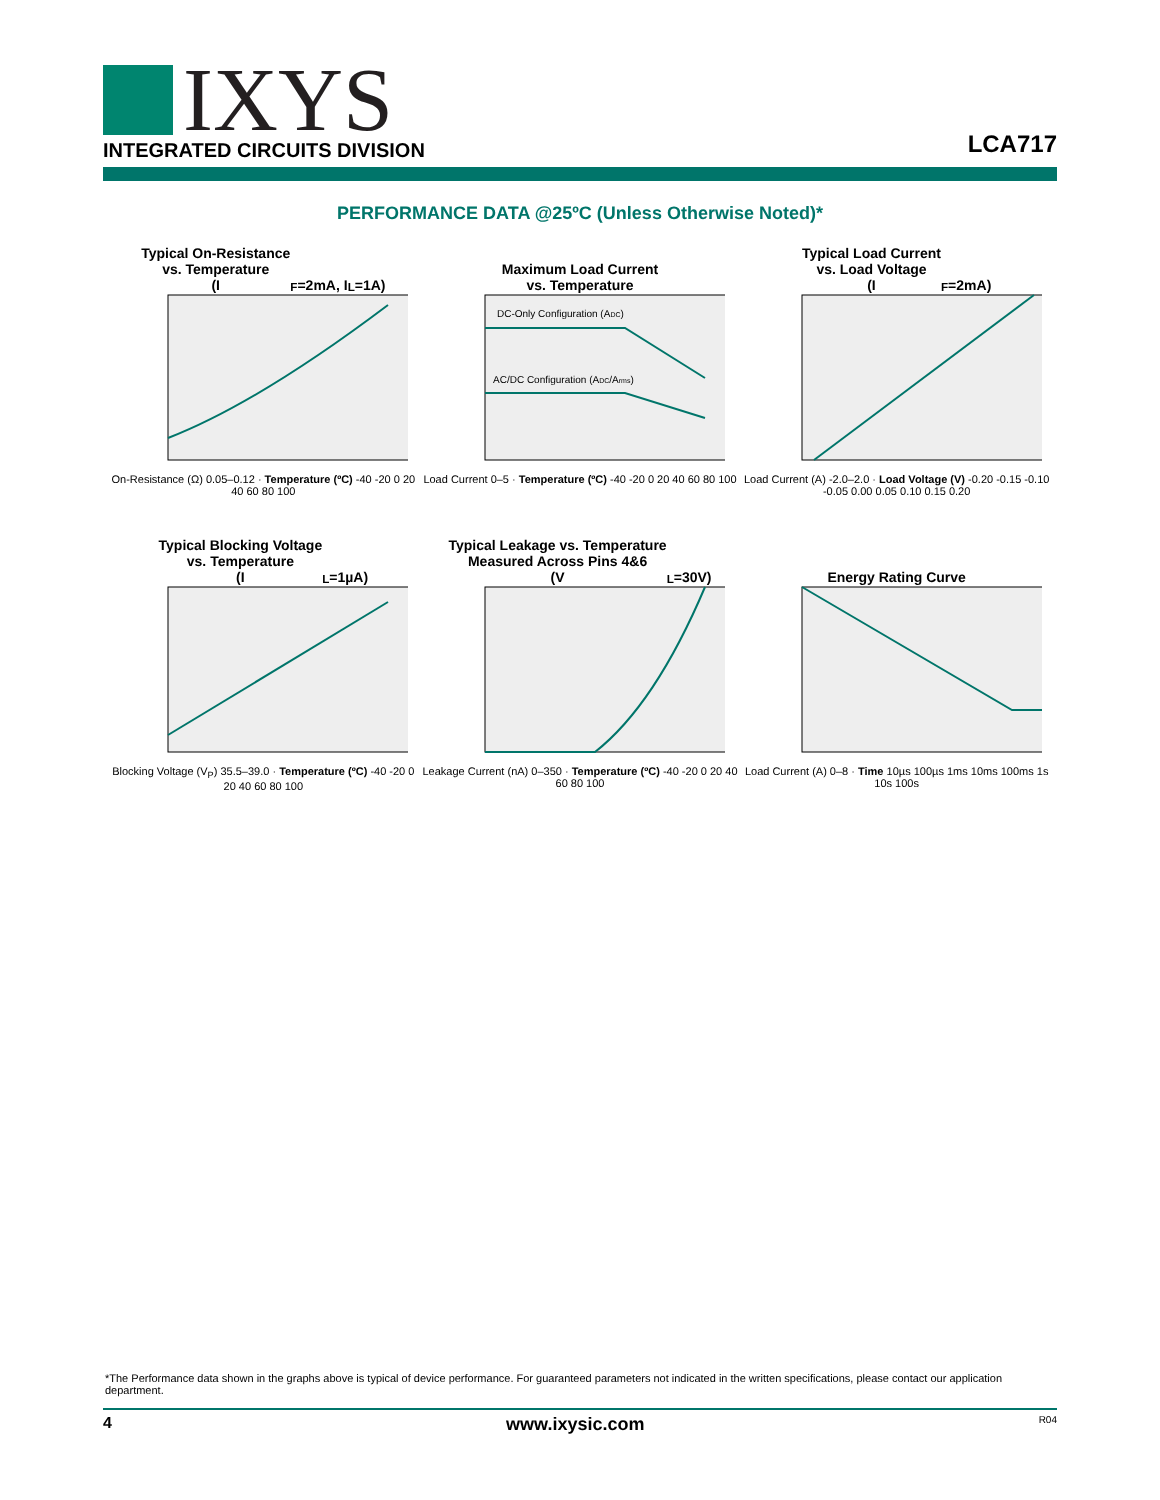IXYS
INTEGRATED CIRCUITS DIVISION
LCA717
PERFORMANCE DATA @25ºC (Unless Otherwise Noted)*
Typical On-Resistance
vs. Temperature
(I<sub>F</sub>=2mA, I<sub>L</sub>=1A)
On-Resistance (Ω) 0.05–0.12 · Temperature (ºC) -40 -20 0 20 40 60 80 100
Maximum Load Current
vs. Temperature
DC-Only Configuration (ADC)
AC/DC Configuration (ADC/Arms)
Load Current 0–5 · Temperature (ºC) -40 -20 0 20 40 60 80 100
Typical Load Current
vs. Load Voltage
(I<sub>F</sub>=2mA)
Load Current (A) -2.0–2.0 · Load Voltage (V) -0.20 -0.15 -0.10 -0.05 0.00 0.05 0.10 0.15 0.20
Typical Blocking Voltage
vs. Temperature
(I<sub>L</sub>=1µA)
Blocking Voltage (V<sub>P</sub>) 35.5–39.0 · Temperature (ºC) -40 -20 0 20 40 60 80 100
Typical Leakage vs. Temperature
Measured Across Pins 4&6
(V<sub>L</sub>=30V)
Leakage Current (nA) 0–350 · Temperature (ºC) -40 -20 0 20 40 60 80 100
Energy Rating Curve
Load Current (A) 0–8 · Time 10µs 100µs 1ms 10ms 100ms 1s 10s 100s
*The Performance data shown in the graphs above is typical of device performance. For guaranteed parameters not indicated in the written specifications, please contact our application department.
4 www.ixysic.com R04